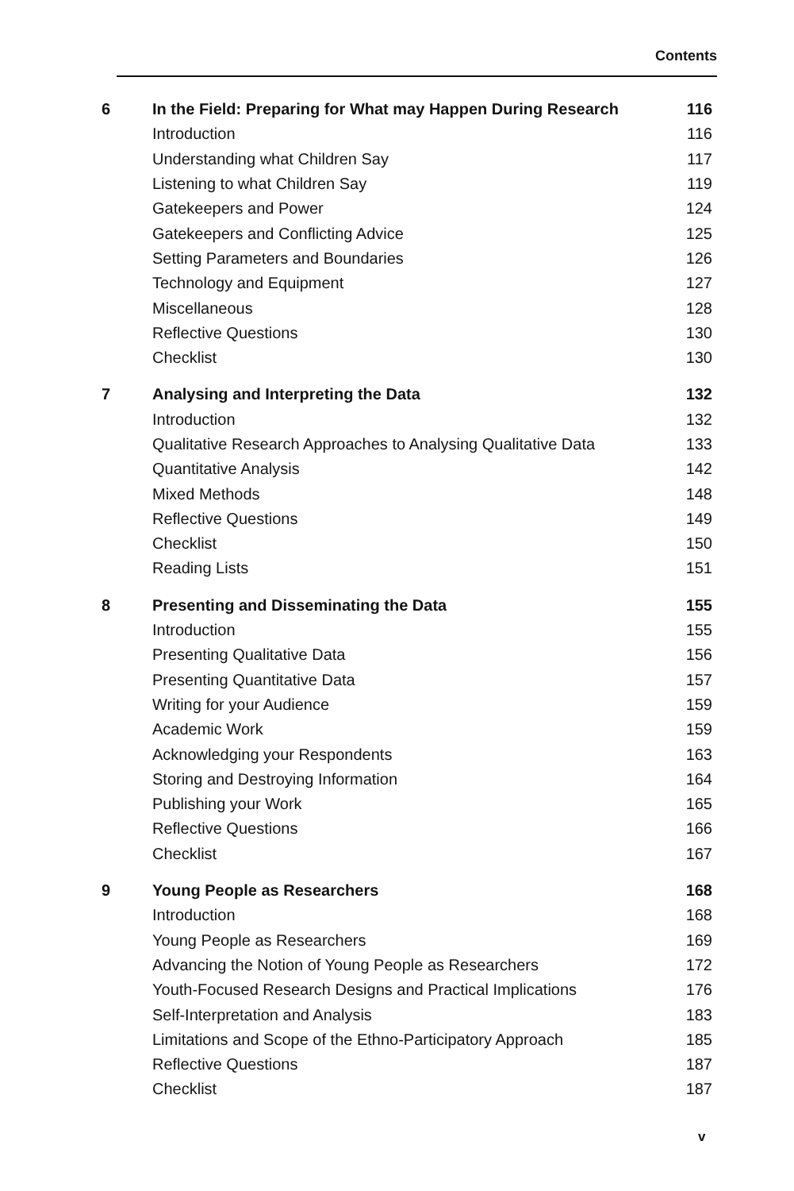Contents
| 6 | In the Field: Preparing for What may Happen During Research | 116 |
| | Introduction | 116 |
| | Understanding what Children Say | 117 |
| | Listening to what Children Say | 119 |
| | Gatekeepers and Power | 124 |
| | Gatekeepers and Conflicting Advice | 125 |
| | Setting Parameters and Boundaries | 126 |
| | Technology and Equipment | 127 |
| | Miscellaneous | 128 |
| | Reflective Questions | 130 |
| | Checklist | 130 |
| 7 | Analysing and Interpreting the Data | 132 |
| | Introduction | 132 |
| | Qualitative Research Approaches to Analysing Qualitative Data | 133 |
| | Quantitative Analysis | 142 |
| | Mixed Methods | 148 |
| | Reflective Questions | 149 |
| | Checklist | 150 |
| | Reading Lists | 151 |
| 8 | Presenting and Disseminating the Data | 155 |
| | Introduction | 155 |
| | Presenting Qualitative Data | 156 |
| | Presenting Quantitative Data | 157 |
| | Writing for your Audience | 159 |
| | Academic Work | 159 |
| | Acknowledging your Respondents | 163 |
| | Storing and Destroying Information | 164 |
| | Publishing your Work | 165 |
| | Reflective Questions | 166 |
| | Checklist | 167 |
| 9 | Young People as Researchers | 168 |
| | Introduction | 168 |
| | Young People as Researchers | 169 |
| | Advancing the Notion of Young People as Researchers | 172 |
| | Youth-Focused Research Designs and Practical Implications | 176 |
| | Self-Interpretation and Analysis | 183 |
| | Limitations and Scope of the Ethno-Participatory Approach | 185 |
| | Reflective Questions | 187 |
| | Checklist | 187 |
v